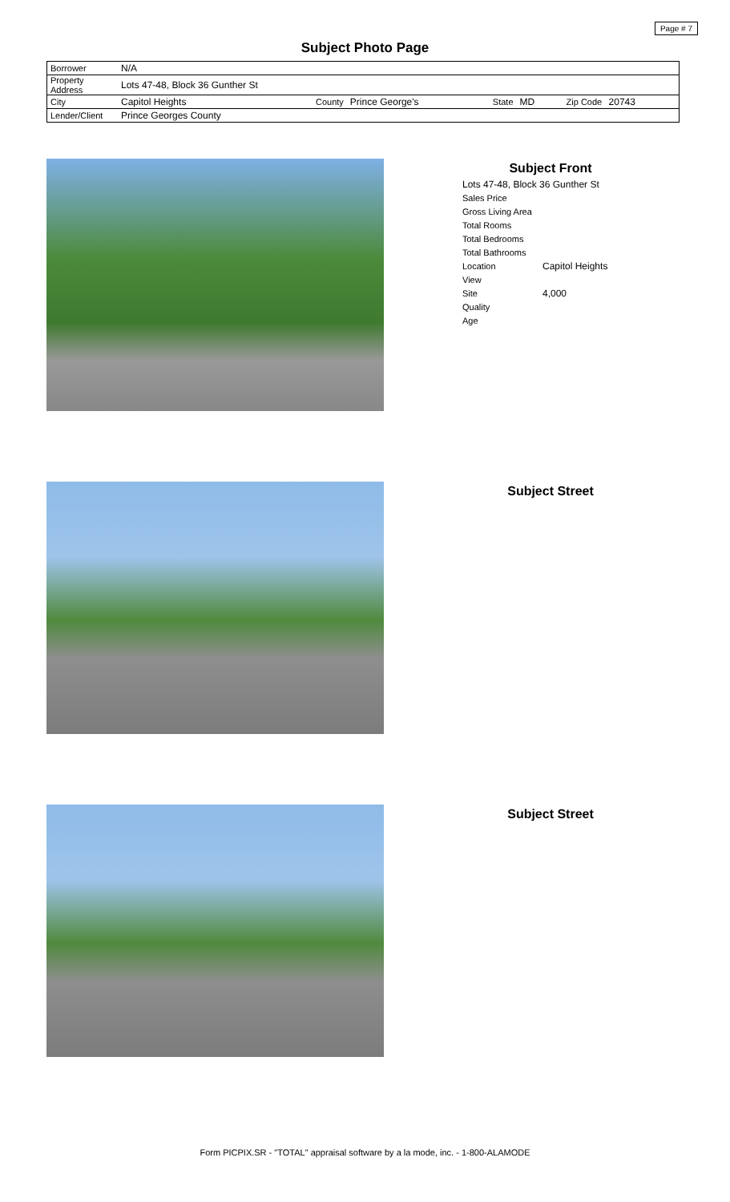Page # 7
Subject Photo Page
| Borrower | N/A | | | | | | |
| Property Address | Lots 47-48, Block 36 Gunther St | | | | | | |
| City | Capitol Heights | County | Prince George's | State | MD | Zip Code | 20743 |
| Lender/Client | Prince Georges County | | | | | | |
Subject Front
Lots 47-48, Block 36 Gunther St
Sales Price
Gross Living Area
Total Rooms
Total Bedrooms
Total Bathrooms
Location Capitol Heights
View
Site 4,000
Quality
Age
Subject Street
Subject Street
Form PICPIX.SR - "TOTAL" appraisal software by a la mode, inc. - 1-800-ALAMODE